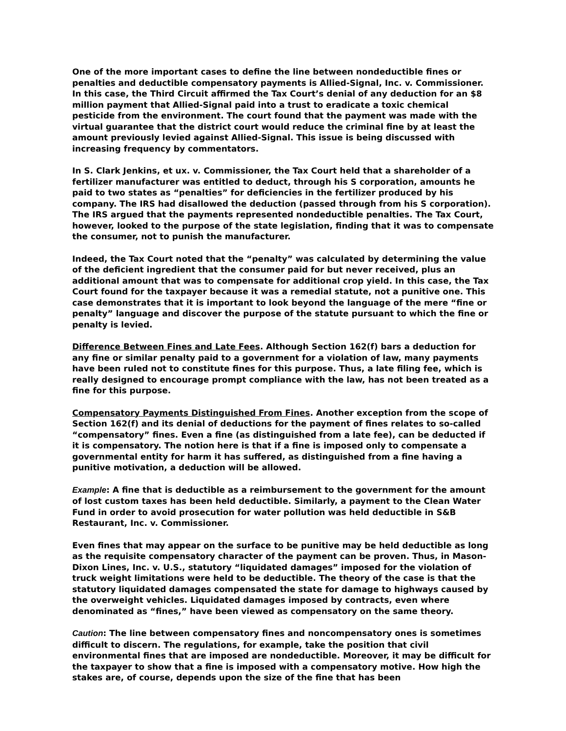One of the more important cases to define the line between nondeductible fines or penalties and deductible compensatory payments is Allied-Signal, Inc. v. Commissioner. In this case, the Third Circuit affirmed the Tax Court’s denial of any deduction for an $8 million payment that Allied-Signal paid into a trust to eradicate a toxic chemical pesticide from the environment. The court found that the payment was made with the virtual guarantee that the district court would reduce the criminal fine by at least the amount previously levied against Allied-Signal. This issue is being discussed with increasing frequency by commentators.
In S. Clark Jenkins, et ux. v. Commissioner, the Tax Court held that a shareholder of a fertilizer manufacturer was entitled to deduct, through his S corporation, amounts he paid to two states as “penalties” for deficiencies in the fertilizer produced by his company. The IRS had disallowed the deduction (passed through from his S corporation). The IRS argued that the payments represented nondeductible penalties. The Tax Court, however, looked to the purpose of the state legislation, finding that it was to compensate the consumer, not to punish the manufacturer.
Indeed, the Tax Court noted that the “penalty” was calculated by determining the value of the deficient ingredient that the consumer paid for but never received, plus an additional amount that was to compensate for additional crop yield. In this case, the Tax Court found for the taxpayer because it was a remedial statute, not a punitive one. This case demonstrates that it is important to look beyond the language of the mere “fine or penalty” language and discover the purpose of the statute pursuant to which the fine or penalty is levied.
Difference Between Fines and Late Fees. Although Section 162(f) bars a deduction for any fine or similar penalty paid to a government for a violation of law, many payments have been ruled not to constitute fines for this purpose. Thus, a late filing fee, which is really designed to encourage prompt compliance with the law, has not been treated as a fine for this purpose.
Compensatory Payments Distinguished From Fines. Another exception from the scope of Section 162(f) and its denial of deductions for the payment of fines relates to so-called “compensatory” fines. Even a fine (as distinguished from a late fee), can be deducted if it is compensatory. The notion here is that if a fine is imposed only to compensate a governmental entity for harm it has suffered, as distinguished from a fine having a punitive motivation, a deduction will be allowed.
Example: A fine that is deductible as a reimbursement to the government for the amount of lost custom taxes has been held deductible. Similarly, a payment to the Clean Water Fund in order to avoid prosecution for water pollution was held deductible in S&B Restaurant, Inc. v. Commissioner.
Even fines that may appear on the surface to be punitive may be held deductible as long as the requisite compensatory character of the payment can be proven. Thus, in Mason-Dixon Lines, Inc. v. U.S., statutory “liquidated damages” imposed for the violation of truck weight limitations were held to be deductible. The theory of the case is that the statutory liquidated damages compensated the state for damage to highways caused by the overweight vehicles. Liquidated damages imposed by contracts, even where denominated as “fines,” have been viewed as compensatory on the same theory.
Caution: The line between compensatory fines and noncompensatory ones is sometimes difficult to discern. The regulations, for example, take the position that civil environmental fines that are imposed are nondeductible. Moreover, it may be difficult for the taxpayer to show that a fine is imposed with a compensatory motive. How high the stakes are, of course, depends upon the size of the fine that has been